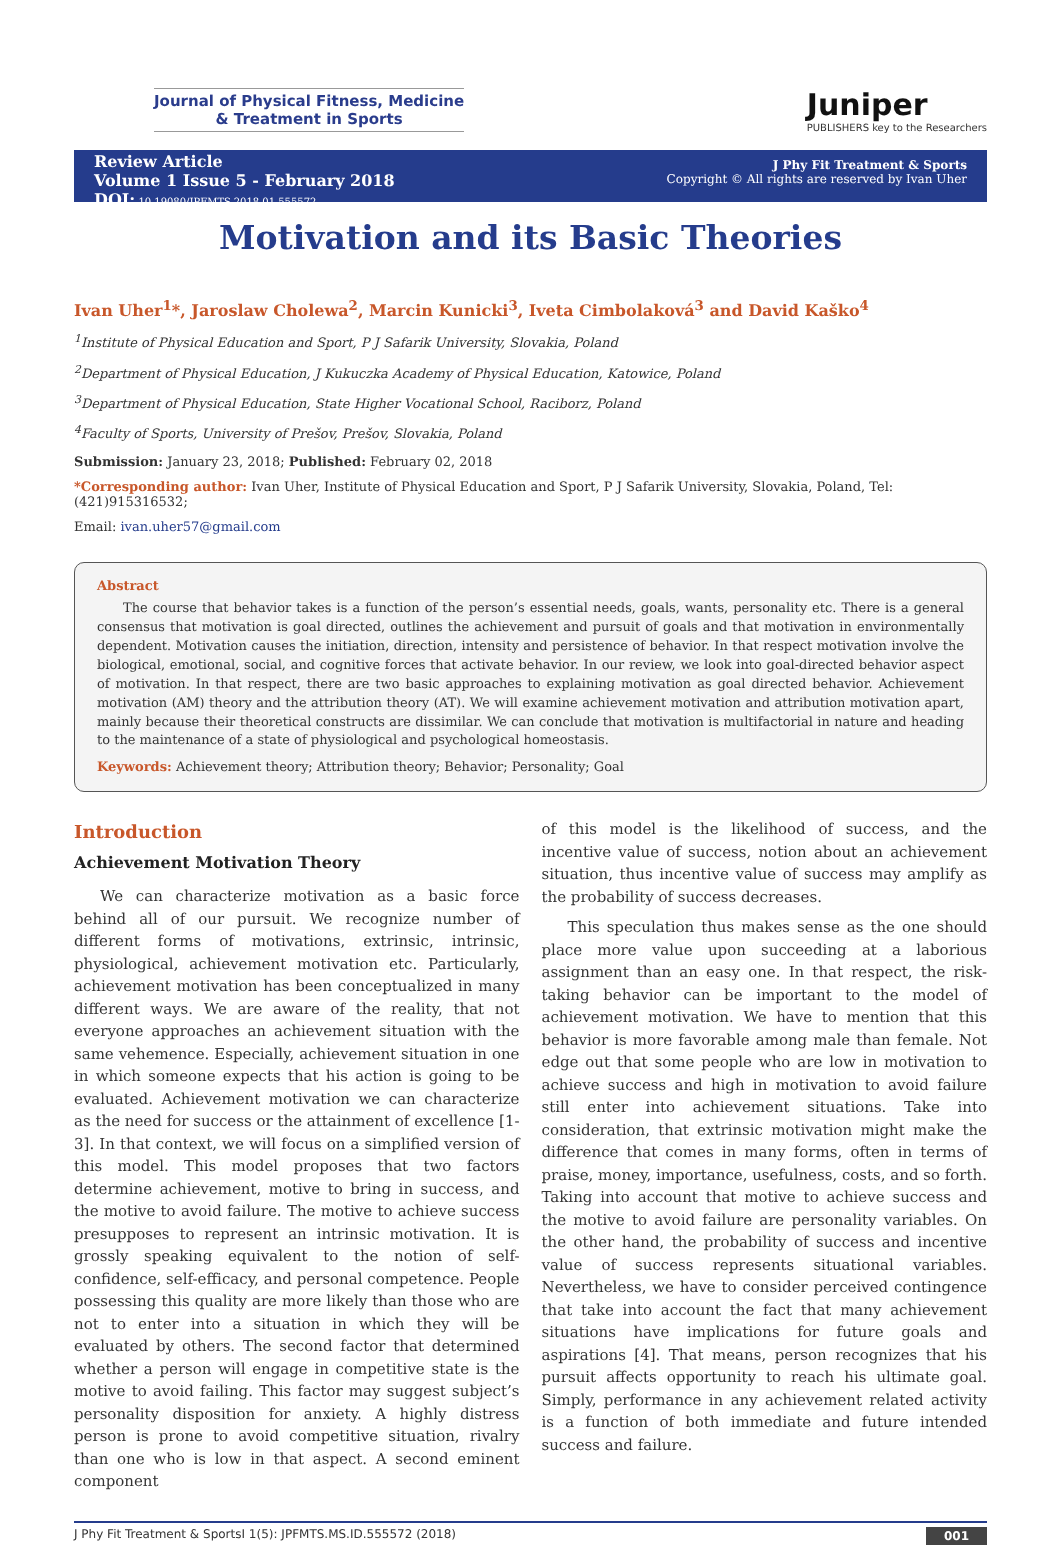Journal of Physical Fitness, Medicine
& Treatment in Sports
Juniper
PUBLISHERS key to the Researchers
Review Article
Volume 1 Issue 5 - February 2018
DOI: 10.19080/JPFMTS.2018.01.555572
J Phy Fit Treatment & Sports
Copyright © All rights are reserved by Ivan Uher
Motivation and its Basic Theories
Ivan Uher<sup>1</sup>*, Jaroslaw Cholewa<sup>2</sup>, Marcin Kunicki<sup>3</sup>, Iveta Cimbolaková<sup>3</sup> and David Kaško<sup>4</sup>
<sup>1</sup> Institute of Physical Education and Sport, P J Safarik University, Slovakia, Poland
<sup>2</sup> Department of Physical Education, J Kukuczka Academy of Physical Education, Katowice, Poland
<sup>3</sup> Department of Physical Education, State Higher Vocational School, Raciborz, Poland
<sup>4</sup> Faculty of Sports, University of Prešov, Prešov, Slovakia, Poland
Submission: January 23, 2018; Published: February 02, 2018
*Corresponding author: Ivan Uher, Institute of Physical Education and Sport, P J Safarik University, Slovakia, Poland, Tel: (421)915316532;
Email: ivan.uher57@gmail.com
Abstract
The course that behavior takes is a function of the person’s essential needs, goals, wants, personality etc. There is a general consensus that motivation is goal directed, outlines the achievement and pursuit of goals and that motivation in environmentally dependent. Motivation causes the initiation, direction, intensity and persistence of behavior. In that respect motivation involve the biological, emotional, social, and cognitive forces that activate behavior. In our review, we look into goal-directed behavior aspect of motivation. In that respect, there are two basic approaches to explaining motivation as goal directed behavior. Achievement motivation (AM) theory and the attribution theory (AT). We will examine achievement motivation and attribution motivation apart, mainly because their theoretical constructs are dissimilar. We can conclude that motivation is multifactorial in nature and heading to the maintenance of a state of physiological and psychological homeostasis.
Keywords: Achievement theory; Attribution theory; Behavior; Personality; Goal
Introduction
Achievement Motivation Theory
We can characterize motivation as a basic force behind all of our pursuit. We recognize number of different forms of motivations, extrinsic, intrinsic, physiological, achievement motivation etc. Particularly, achievement motivation has been conceptualized in many different ways. We are aware of the reality, that not everyone approaches an achievement situation with the same vehemence. Especially, achievement situation in one in which someone expects that his action is going to be evaluated. Achievement motivation we can characterize as the need for success or the attainment of excellence [1-3]. In that context, we will focus on a simplified version of this model. This model proposes that two factors determine achievement, motive to bring in success, and the motive to avoid failure. The motive to achieve success presupposes to represent an intrinsic motivation. It is grossly speaking equivalent to the notion of self-confidence, self-efficacy, and personal competence. People possessing this quality are more likely than those who are not to enter into a situation in which they will be evaluated by others. The second factor that determined whether a person will engage in competitive state is the motive to avoid failing. This factor may suggest subject’s personality disposition for anxiety. A highly distress person is prone to avoid competitive situation, rivalry than one who is low in that aspect. A second eminent component
of this model is the likelihood of success, and the incentive value of success, notion about an achievement situation, thus incentive value of success may amplify as the probability of success decreases.
This speculation thus makes sense as the one should place more value upon succeeding at a laborious assignment than an easy one. In that respect, the risk-taking behavior can be important to the model of achievement motivation. We have to mention that this behavior is more favorable among male than female. Not edge out that some people who are low in motivation to achieve success and high in motivation to avoid failure still enter into achievement situations. Take into consideration, that extrinsic motivation might make the difference that comes in many forms, often in terms of praise, money, importance, usefulness, costs, and so forth. Taking into account that motive to achieve success and the motive to avoid failure are personality variables. On the other hand, the probability of success and incentive value of success represents situational variables. Nevertheless, we have to consider perceived contingence that take into account the fact that many achievement situations have implications for future goals and aspirations [4]. That means, person recognizes that his pursuit affects opportunity to reach his ultimate goal. Simply, performance in any achievement related activity is a function of both immediate and future intended success and failure.
J Phy Fit Treatment & SportsI 1(5): JPFMTS.MS.ID.555572 (2018) 001